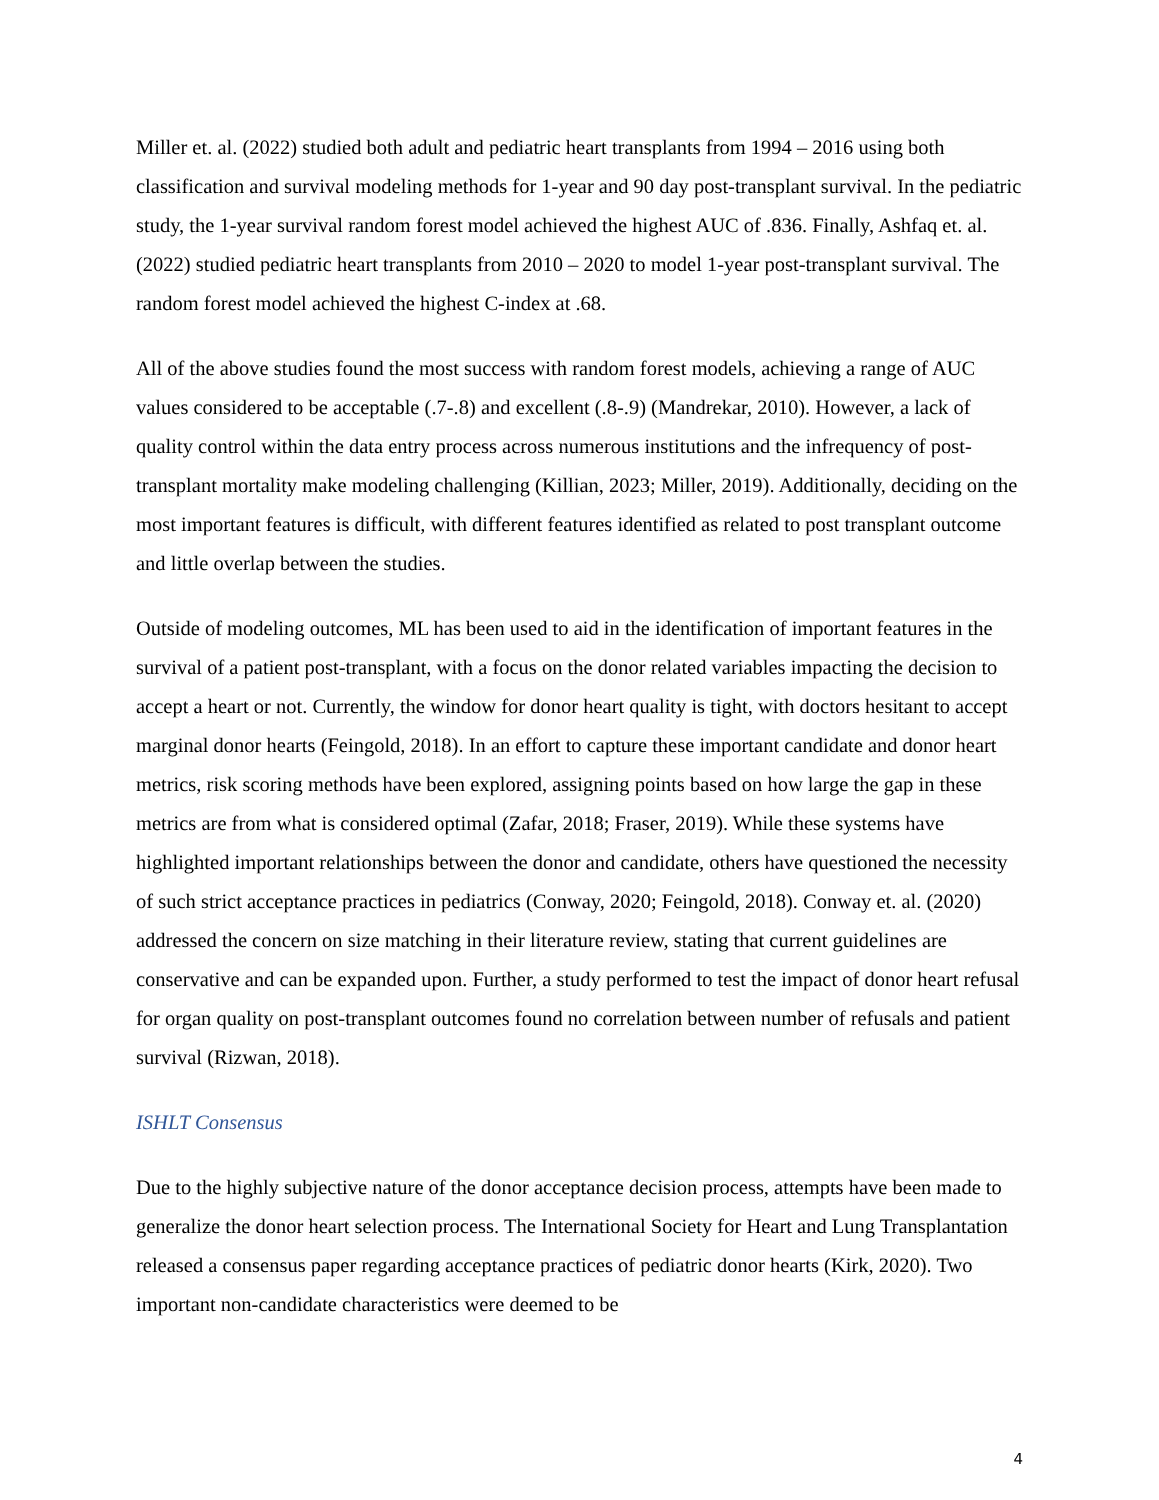Miller et. al. (2022) studied both adult and pediatric heart transplants from 1994 – 2016 using both classification and survival modeling methods for 1-year and 90 day post-transplant survival. In the pediatric study, the 1-year survival random forest model achieved the highest AUC of .836. Finally, Ashfaq et. al. (2022) studied pediatric heart transplants from 2010 – 2020 to model 1-year post-transplant survival. The random forest model achieved the highest C-index at .68.
All of the above studies found the most success with random forest models, achieving a range of AUC values considered to be acceptable (.7-.8) and excellent (.8-.9) (Mandrekar, 2010). However, a lack of quality control within the data entry process across numerous institutions and the infrequency of post-transplant mortality make modeling challenging (Killian, 2023; Miller, 2019). Additionally, deciding on the most important features is difficult, with different features identified as related to post transplant outcome and little overlap between the studies.
Outside of modeling outcomes, ML has been used to aid in the identification of important features in the survival of a patient post-transplant, with a focus on the donor related variables impacting the decision to accept a heart or not. Currently, the window for donor heart quality is tight, with doctors hesitant to accept marginal donor hearts (Feingold, 2018). In an effort to capture these important candidate and donor heart metrics, risk scoring methods have been explored, assigning points based on how large the gap in these metrics are from what is considered optimal (Zafar, 2018; Fraser, 2019). While these systems have highlighted important relationships between the donor and candidate, others have questioned the necessity of such strict acceptance practices in pediatrics (Conway, 2020; Feingold, 2018). Conway et. al. (2020) addressed the concern on size matching in their literature review, stating that current guidelines are conservative and can be expanded upon. Further, a study performed to test the impact of donor heart refusal for organ quality on post-transplant outcomes found no correlation between number of refusals and patient survival (Rizwan, 2018).
ISHLT Consensus
Due to the highly subjective nature of the donor acceptance decision process, attempts have been made to generalize the donor heart selection process. The International Society for Heart and Lung Transplantation released a consensus paper regarding acceptance practices of pediatric donor hearts (Kirk, 2020). Two important non-candidate characteristics were deemed to be
4